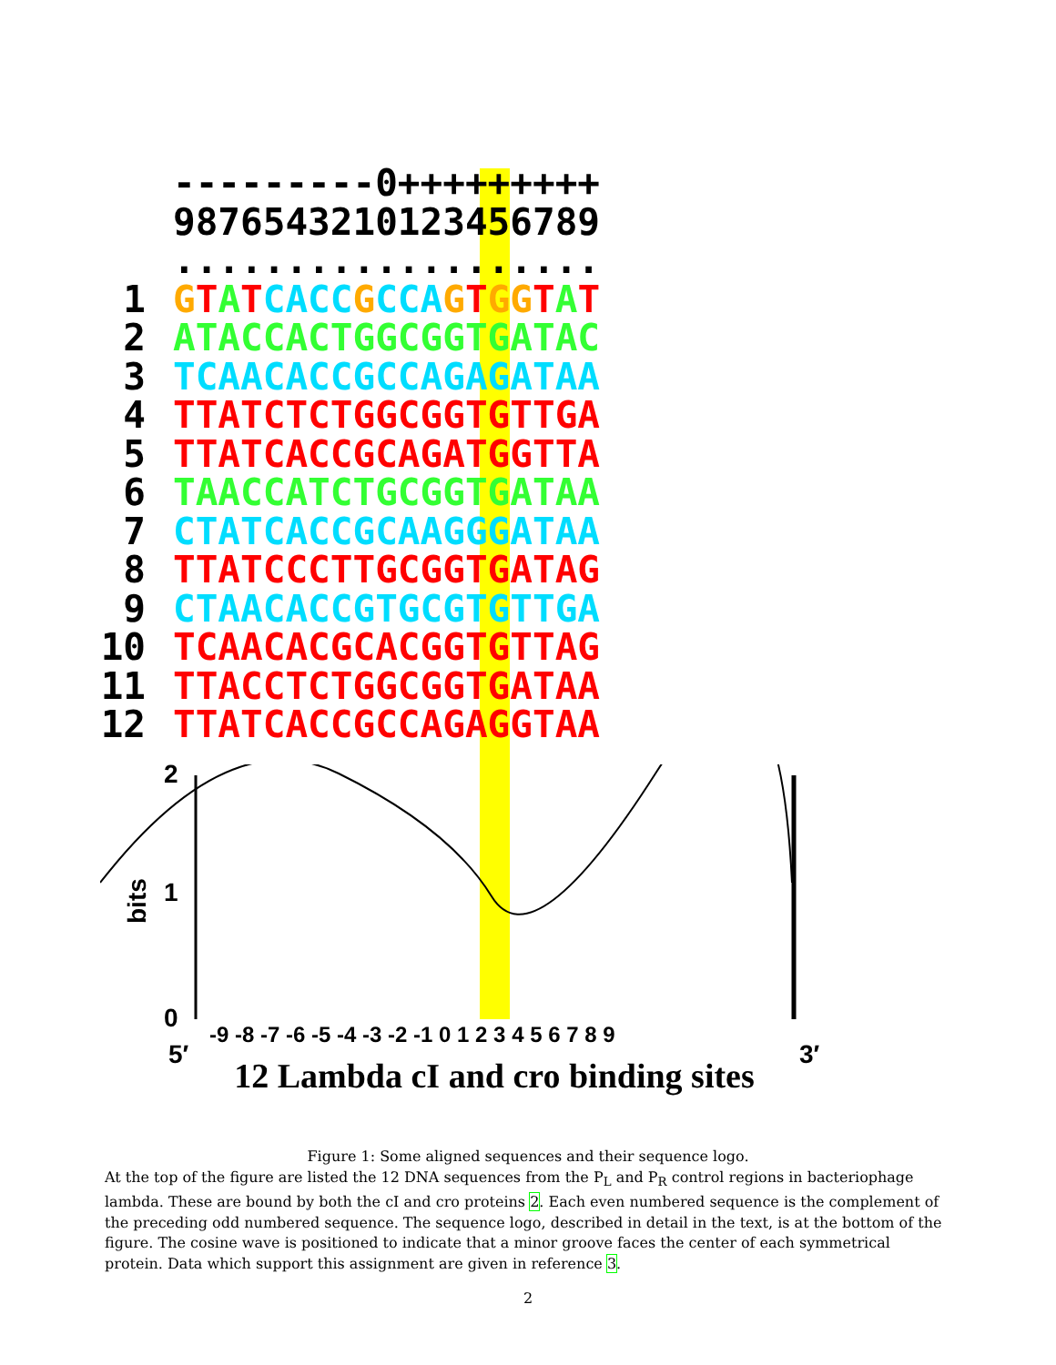---------0+++++++++
9876543210123456789
...................
1 GTATCACC GCCA GTGG TAT
2 ATACCACTGGCGGTGATAC
3 TCAACACCGCCAGAGATAA
4 TTATCTCTGGCGGTGTTGA
5 TTATCACCGCAGATGGTTA
6 TAACCATCTGCGGTGATAA
7 CTATCACCGCAAGGGATAA
8 TTATCCCTTGCGGTGATAG
9 CTAACACCGTGCGTGTTGA
10 TCAACACGCACGGTGTTAG
11 TTACCTCTGGCGGTGATAA
12 TTATCACCGCCAGAGGTAA
2
1
0
bits
5′
3′
-9 -8 -7 -6 -5 -4 -3 -2 -1 0 1 2 3 4 5 6 7 8 9
12 Lambda cI and cro binding sites
Figure 1: Some aligned sequences and their sequence logo.
At the top of the figure are listed the 12 DNA sequences from the P<sub>L</sub> and P<sub>R</sub> control regions in bacteriophage lambda. These are bound by both the cI and cro proteins 2. Each even numbered sequence is the complement of the preceding odd numbered sequence. The sequence logo, described in detail in the text, is at the bottom of the figure. The cosine wave is positioned to indicate that a minor groove faces the center of each symmetrical protein. Data which support this assignment are given in reference 3.
2